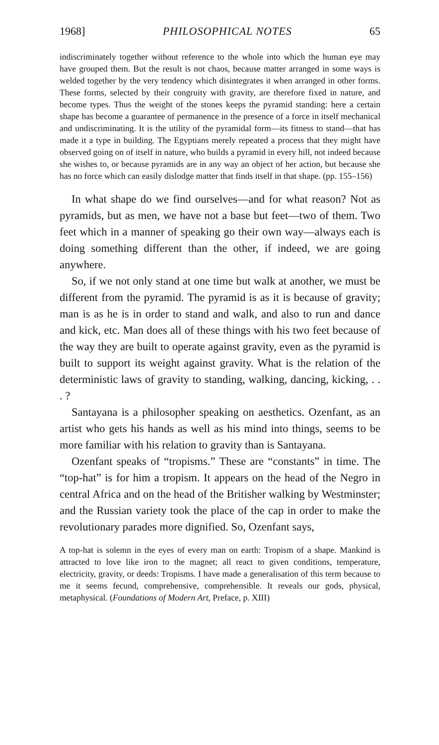1968] PHILOSOPHICAL NOTES 65
indiscriminately together without reference to the whole into which the human eye may have grouped them. But the result is not chaos, because matter arranged in some ways is welded together by the very tendency which disintegrates it when arranged in other forms. These forms, selected by their congruity with gravity, are therefore fixed in nature, and become types. Thus the weight of the stones keeps the pyramid standing: here a certain shape has become a guarantee of permanence in the presence of a force in itself mechanical and undiscriminating. It is the utility of the pyramidal form—its fitness to stand—that has made it a type in building. The Egyptians merely repeated a process that they might have observed going on of itself in nature, who builds a pyramid in every hill, not indeed because she wishes to, or because pyramids are in any way an object of her action, but because she has no force which can easily dislodge matter that finds itself in that shape. (pp. 155–156)
In what shape do we find ourselves—and for what reason? Not as pyramids, but as men, we have not a base but feet—two of them. Two feet which in a manner of speaking go their own way—always each is doing something different than the other, if indeed, we are going anywhere.
So, if we not only stand at one time but walk at another, we must be different from the pyramid. The pyramid is as it is because of gravity; man is as he is in order to stand and walk, and also to run and dance and kick, etc. Man does all of these things with his two feet because of the way they are built to operate against gravity, even as the pyramid is built to support its weight against gravity. What is the relation of the deterministic laws of gravity to standing, walking, dancing, kicking, . . . ?
Santayana is a philosopher speaking on aesthetics. Ozenfant, as an artist who gets his hands as well as his mind into things, seems to be more familiar with his relation to gravity than is Santayana.
Ozenfant speaks of “tropisms.” These are “constants” in time. The “top-hat” is for him a tropism. It appears on the head of the Negro in central Africa and on the head of the Britisher walking by Westminster; and the Russian variety took the place of the cap in order to make the revolutionary parades more dignified. So, Ozenfant says,
A top-hat is solemn in the eyes of every man on earth: Tropism of a shape. Mankind is attracted to love like iron to the magnet; all react to given conditions, temperature, electricity, gravity, or deeds: Tropisms. I have made a generalisation of this term because to me it seems fecund, comprehensive, comprehensible. It reveals our gods, physical, metaphysical. (Foundations of Modern Art, Preface, p. XIII)